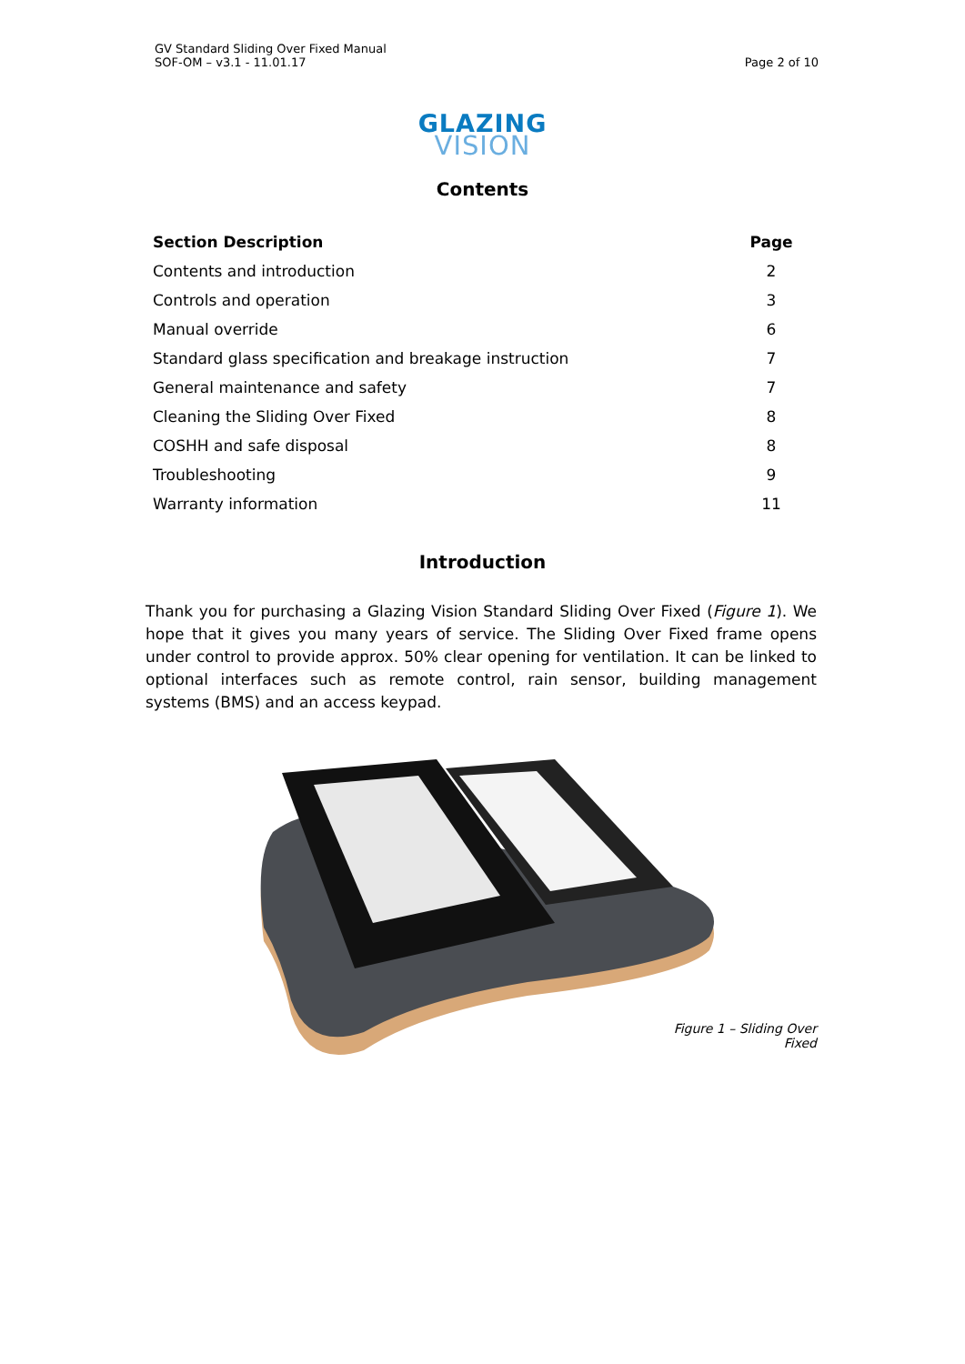GV Standard Sliding Over Fixed Manual
SOF-OM – v3.1 - 11.01.17
Page 2 of 10
GLAZING
VISION
Contents
| Section Description | Page |
| --- | --- |
| Contents and introduction | 2 |
| Controls and operation | 3 |
| Manual override | 6 |
| Standard glass specification and breakage instruction | 7 |
| General maintenance and safety | 7 |
| Cleaning the Sliding Over Fixed | 8 |
| COSHH and safe disposal | 8 |
| Troubleshooting | 9 |
| Warranty information | 11 |
Introduction
Thank you for purchasing a Glazing Vision Standard Sliding Over Fixed (Figure 1). We hope that it gives you many years of service. The Sliding Over Fixed frame opens under control to provide approx. 50% clear opening for ventilation. It can be linked to optional interfaces such as remote control, rain sensor, building management systems (BMS) and an access keypad.
Figure 1 – Sliding Over Fixed